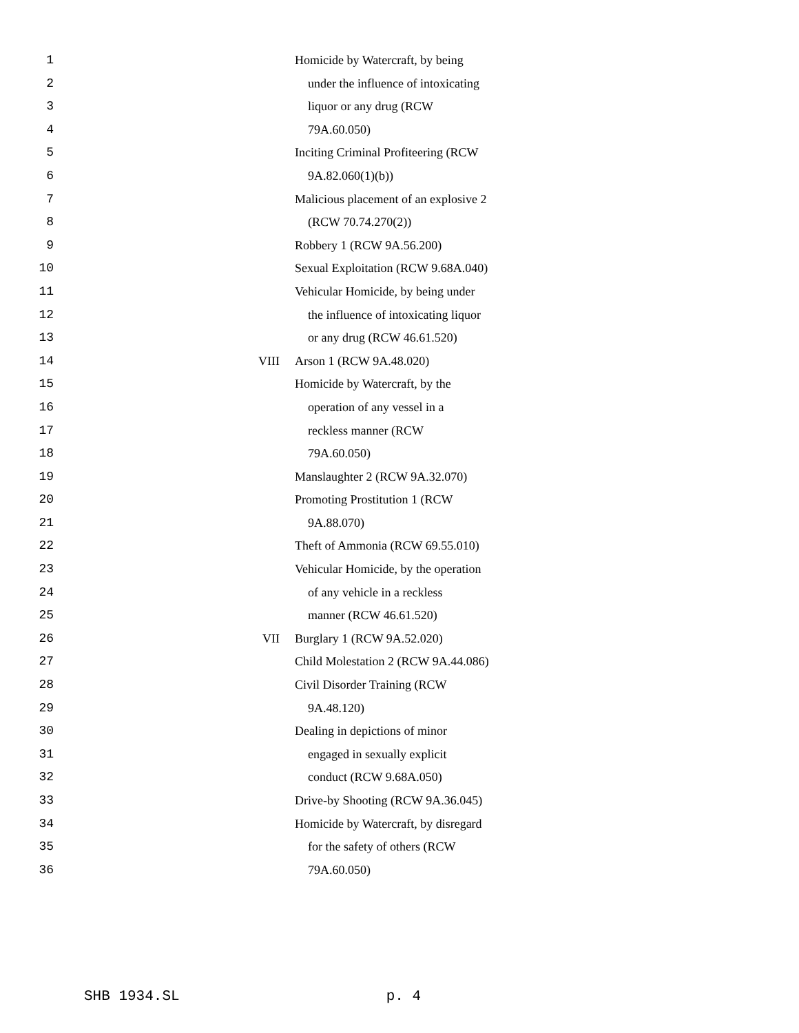1 Homicide by Watercraft, by being
2 under the influence of intoxicating
3 liquor or any drug (RCW
4 79A.60.050)
5 Inciting Criminal Profiteering (RCW
6 9A.82.060(1)(b))
7 Malicious placement of an explosive 2
8 (RCW 70.74.270(2))
9 Robbery 1 (RCW 9A.56.200)
10 Sexual Exploitation (RCW 9.68A.040)
11 Vehicular Homicide, by being under
12 the influence of intoxicating liquor
13 or any drug (RCW 46.61.520)
14 VIII Arson 1 (RCW 9A.48.020)
15 Homicide by Watercraft, by the
16 operation of any vessel in a
17 reckless manner (RCW
18 79A.60.050)
19 Manslaughter 2 (RCW 9A.32.070)
20 Promoting Prostitution 1 (RCW
21 9A.88.070)
22 Theft of Ammonia (RCW 69.55.010)
23 Vehicular Homicide, by the operation
24 of any vehicle in a reckless
25 manner (RCW 46.61.520)
26 VII Burglary 1 (RCW 9A.52.020)
27 Child Molestation 2 (RCW 9A.44.086)
28 Civil Disorder Training (RCW
29 9A.48.120)
30 Dealing in depictions of minor
31 engaged in sexually explicit
32 conduct (RCW 9.68A.050)
33 Drive-by Shooting (RCW 9A.36.045)
34 Homicide by Watercraft, by disregard
35 for the safety of others (RCW
36 79A.60.050)
SHB 1934.SL p. 4